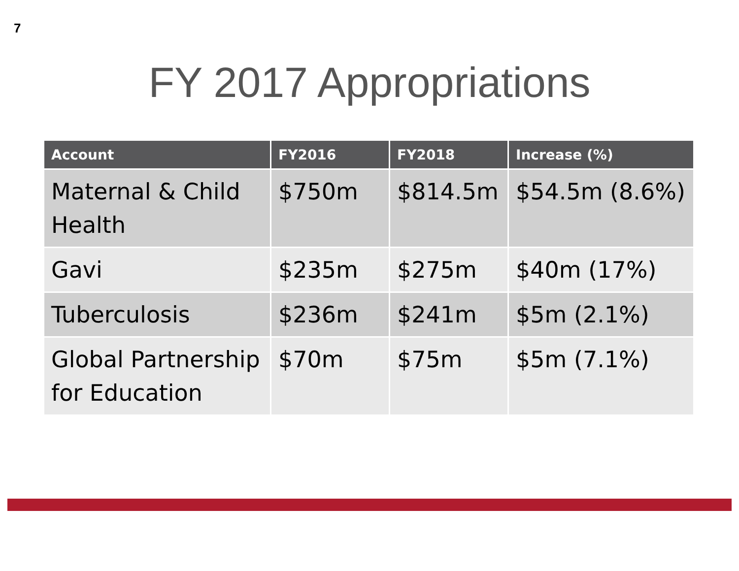7
FY 2017 Appropriations
| Account | FY2016 | FY2018 | Increase (%) |
| --- | --- | --- | --- |
| Maternal & Child Health | $750m | $814.5m | $54.5m (8.6%) |
| Gavi | $235m | $275m | $40m (17%) |
| Tuberculosis | $236m | $241m | $5m (2.1%) |
| Global Partnership for Education | $70m | $75m | $5m (7.1%) |